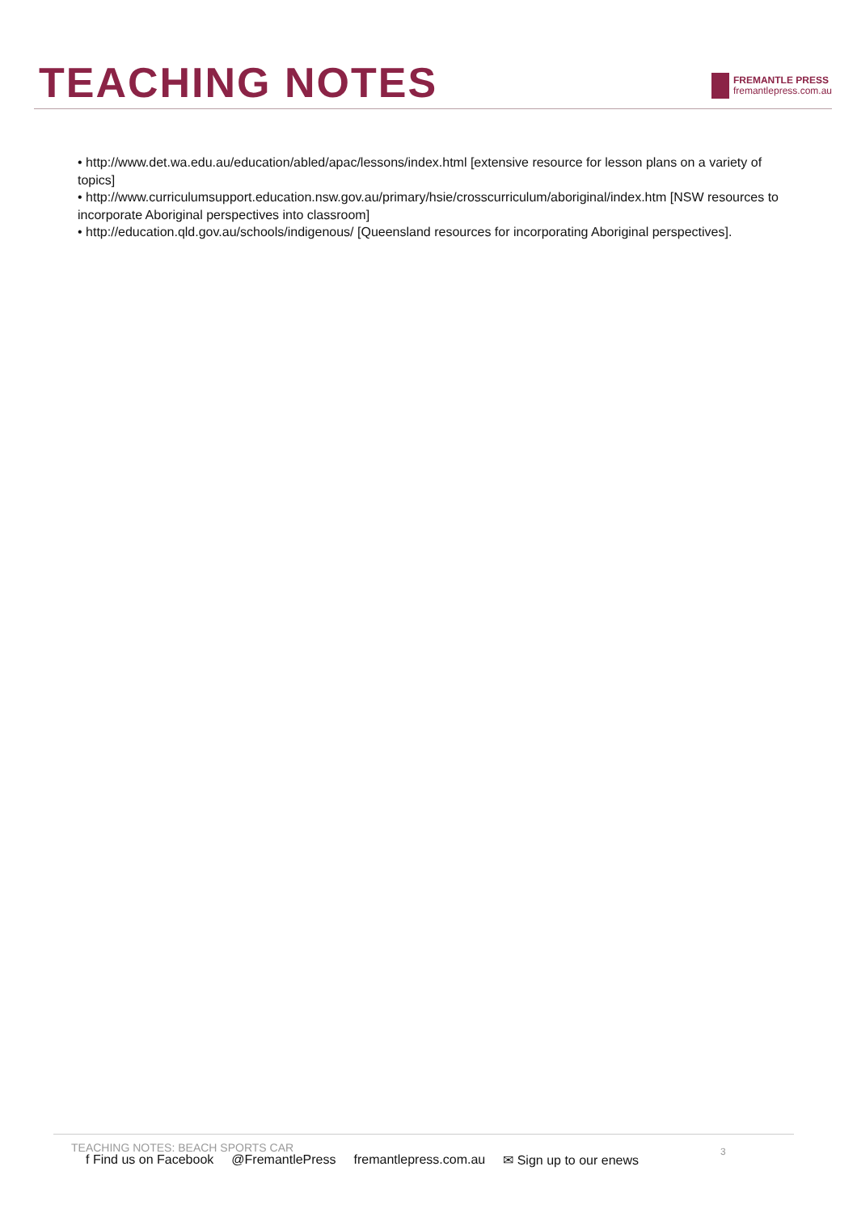TEACHING NOTES
FREMANTLE PRESS
fremantlepress.com.au
• http://www.det.wa.edu.au/education/abled/apac/lessons/index.html [extensive resource for lesson plans on a variety of topics]
• http://www.curriculumsupport.education.nsw.gov.au/primary/hsie/crosscurriculum/aboriginal/index.htm [NSW resources to incorporate Aboriginal perspectives into classroom]
• http://education.qld.gov.au/schools/indigenous/ [Queensland resources for incorporating Aboriginal perspectives].
TEACHING NOTES: BEACH SPORTS CAR
3
f Find us on Facebook @FremantlePress fremantlepress.com.au ✉ Sign up to our enews